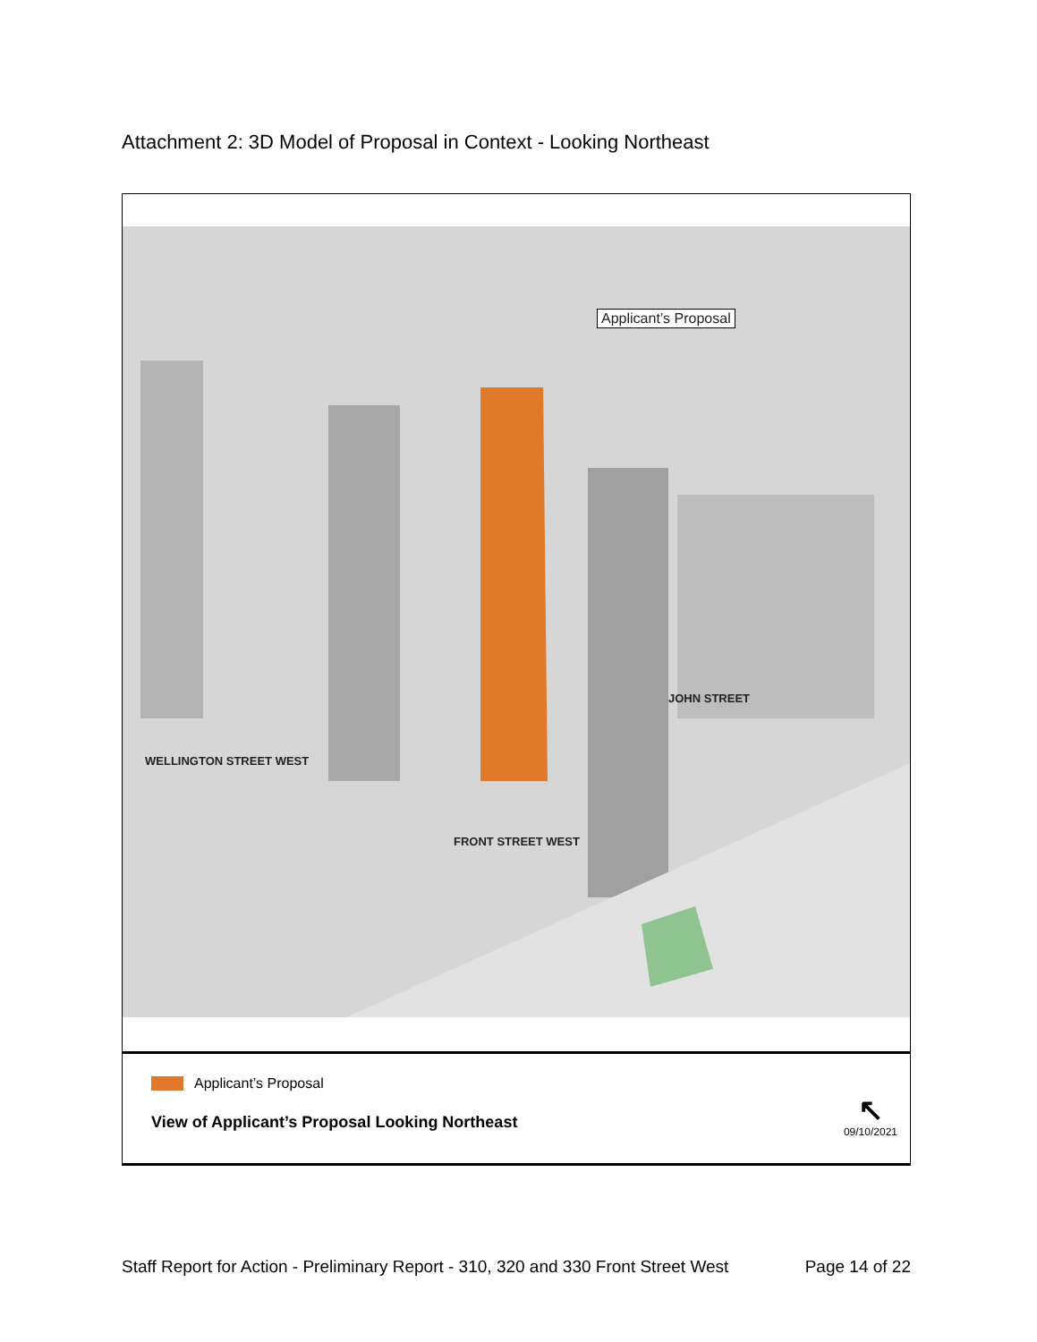Attachment 2: 3D Model of Proposal in Context - Looking Northeast
Applicant’s Proposal
WELLINGTON STREET WEST
FRONT STREET WEST
JOHN STREET
Applicant’s Proposal
View of Applicant’s Proposal Looking Northeast
↖
09/10/2021
Staff Report for Action - Preliminary Report - 310, 320 and 330 Front Street West Page 14 of 22